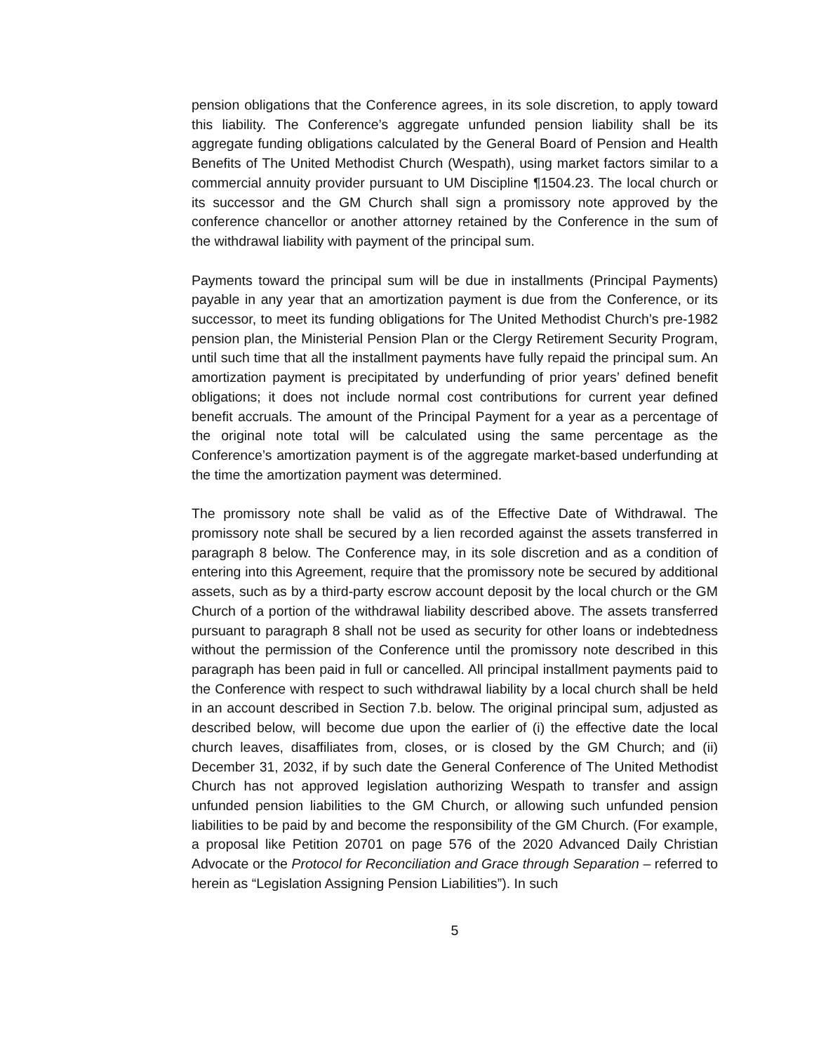pension obligations that the Conference agrees, in its sole discretion, to apply toward this liability. The Conference’s aggregate unfunded pension liability shall be its aggregate funding obligations calculated by the General Board of Pension and Health Benefits of The United Methodist Church (Wespath), using market factors similar to a commercial annuity provider pursuant to UM Discipline ¶1504.23. The local church or its successor and the GM Church shall sign a promissory note approved by the conference chancellor or another attorney retained by the Conference in the sum of the withdrawal liability with payment of the principal sum.
Payments toward the principal sum will be due in installments (Principal Payments) payable in any year that an amortization payment is due from the Conference, or its successor, to meet its funding obligations for The United Methodist Church’s pre-1982 pension plan, the Ministerial Pension Plan or the Clergy Retirement Security Program, until such time that all the installment payments have fully repaid the principal sum. An amortization payment is precipitated by underfunding of prior years’ defined benefit obligations; it does not include normal cost contributions for current year defined benefit accruals. The amount of the Principal Payment for a year as a percentage of the original note total will be calculated using the same percentage as the Conference’s amortization payment is of the aggregate market-based underfunding at the time the amortization payment was determined.
The promissory note shall be valid as of the Effective Date of Withdrawal. The promissory note shall be secured by a lien recorded against the assets transferred in paragraph 8 below. The Conference may, in its sole discretion and as a condition of entering into this Agreement, require that the promissory note be secured by additional assets, such as by a third-party escrow account deposit by the local church or the GM Church of a portion of the withdrawal liability described above. The assets transferred pursuant to paragraph 8 shall not be used as security for other loans or indebtedness without the permission of the Conference until the promissory note described in this paragraph has been paid in full or cancelled. All principal installment payments paid to the Conference with respect to such withdrawal liability by a local church shall be held in an account described in Section 7.b. below. The original principal sum, adjusted as described below, will become due upon the earlier of (i) the effective date the local church leaves, disaffiliates from, closes, or is closed by the GM Church; and (ii) December 31, 2032, if by such date the General Conference of The United Methodist Church has not approved legislation authorizing Wespath to transfer and assign unfunded pension liabilities to the GM Church, or allowing such unfunded pension liabilities to be paid by and become the responsibility of the GM Church. (For example, a proposal like Petition 20701 on page 576 of the 2020 Advanced Daily Christian Advocate or the Protocol for Reconciliation and Grace through Separation – referred to herein as “Legislation Assigning Pension Liabilities”). In such
5